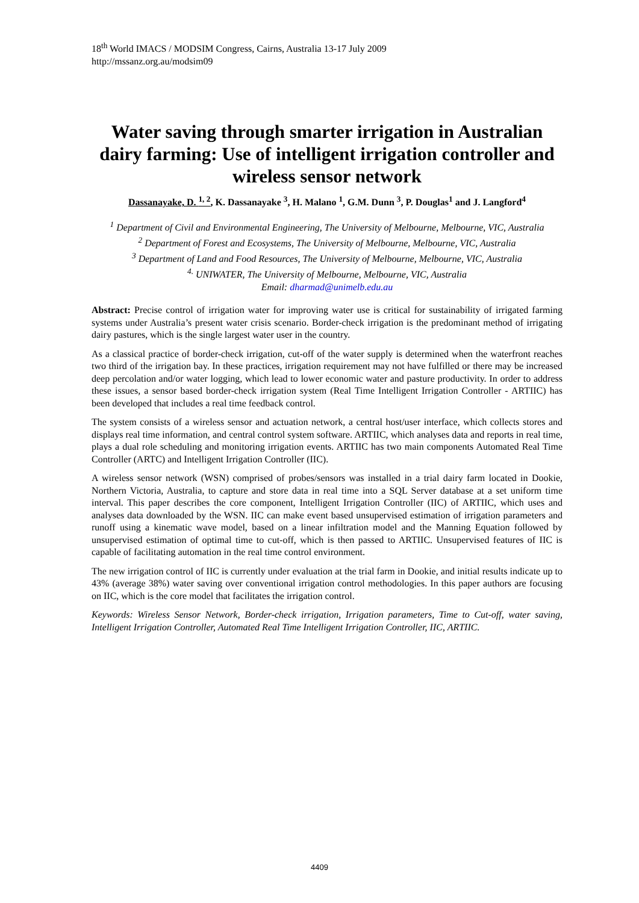18<sup>th</sup> World IMACS / MODSIM Congress, Cairns, Australia 13-17 July 2009
http://mssanz.org.au/modsim09
Water saving through smarter irrigation in Australian dairy farming: Use of intelligent irrigation controller and wireless sensor network
Dassanayake, D. <sup>1, 2</sup>, K. Dassanayake <sup>3</sup>, H. Malano <sup>1</sup>, G.M. Dunn <sup>3</sup>, P. Douglas<sup>1</sup> and J. Langford<sup>4</sup>
<sup>1</sup> Department of Civil and Environmental Engineering, The University of Melbourne, Melbourne, VIC, Australia
<sup>2</sup> Department of Forest and Ecosystems, The University of Melbourne, Melbourne, VIC, Australia
<sup>3</sup> Department of Land and Food Resources, The University of Melbourne, Melbourne, VIC, Australia
<sup>4.</sup> UNIWATER, The University of Melbourne, Melbourne, VIC, Australia
Email: dharmad@unimelb.edu.au
Abstract: Precise control of irrigation water for improving water use is critical for sustainability of irrigated farming systems under Australia’s present water crisis scenario. Border-check irrigation is the predominant method of irrigating dairy pastures, which is the single largest water user in the country.
As a classical practice of border-check irrigation, cut-off of the water supply is determined when the waterfront reaches two third of the irrigation bay. In these practices, irrigation requirement may not have fulfilled or there may be increased deep percolation and/or water logging, which lead to lower economic water and pasture productivity. In order to address these issues, a sensor based border-check irrigation system (Real Time Intelligent Irrigation Controller - ARTIIC) has been developed that includes a real time feedback control.
The system consists of a wireless sensor and actuation network, a central host/user interface, which collects stores and displays real time information, and central control system software. ARTIIC, which analyses data and reports in real time, plays a dual role scheduling and monitoring irrigation events. ARTIIC has two main components Automated Real Time Controller (ARTC) and Intelligent Irrigation Controller (IIC).
A wireless sensor network (WSN) comprised of probes/sensors was installed in a trial dairy farm located in Dookie, Northern Victoria, Australia, to capture and store data in real time into a SQL Server database at a set uniform time interval. This paper describes the core component, Intelligent Irrigation Controller (IIC) of ARTIIC, which uses and analyses data downloaded by the WSN. IIC can make event based unsupervised estimation of irrigation parameters and runoff using a kinematic wave model, based on a linear infiltration model and the Manning Equation followed by unsupervised estimation of optimal time to cut-off, which is then passed to ARTIIC. Unsupervised features of IIC is capable of facilitating automation in the real time control environment.
The new irrigation control of IIC is currently under evaluation at the trial farm in Dookie, and initial results indicate up to 43% (average 38%) water saving over conventional irrigation control methodologies. In this paper authors are focusing on IIC, which is the core model that facilitates the irrigation control.
Keywords: Wireless Sensor Network, Border-check irrigation, Irrigation parameters, Time to Cut-off, water saving, Intelligent Irrigation Controller, Automated Real Time Intelligent Irrigation Controller, IIC, ARTIIC.
4409